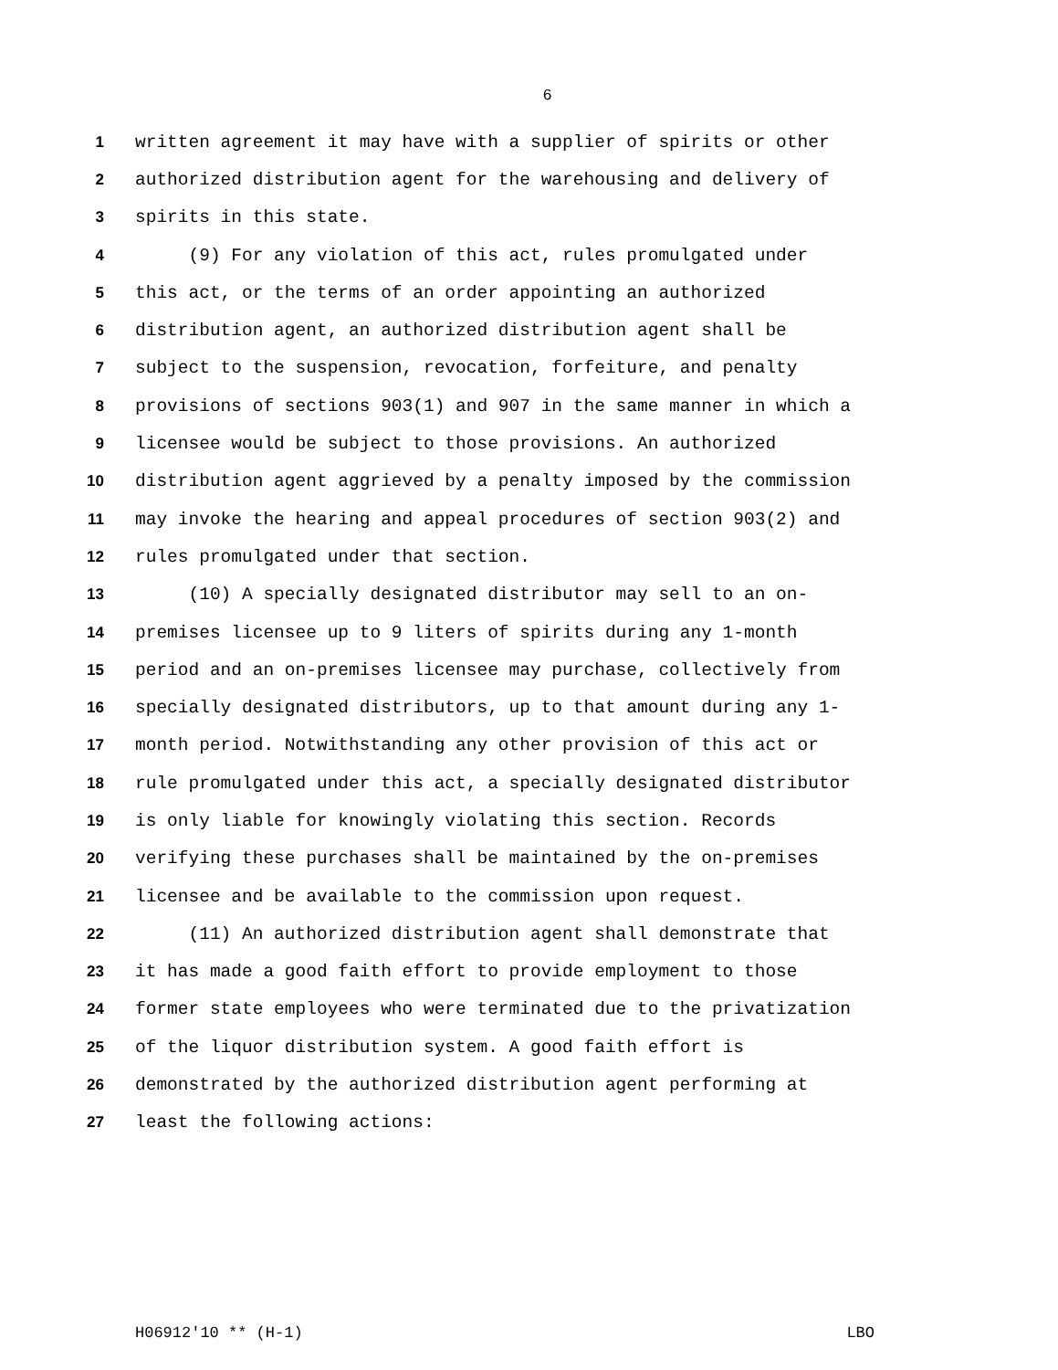6
1 written agreement it may have with a supplier of spirits or other
2 authorized distribution agent for the warehousing and delivery of
3 spirits in this state.
4 (9) For any violation of this act, rules promulgated under
5 this act, or the terms of an order appointing an authorized
6 distribution agent, an authorized distribution agent shall be
7 subject to the suspension, revocation, forfeiture, and penalty
8 provisions of sections 903(1) and 907 in the same manner in which a
9 licensee would be subject to those provisions. An authorized
10 distribution agent aggrieved by a penalty imposed by the commission
11 may invoke the hearing and appeal procedures of section 903(2) and
12 rules promulgated under that section.
13 (10) A specially designated distributor may sell to an on-
14 premises licensee up to 9 liters of spirits during any 1-month
15 period and an on-premises licensee may purchase, collectively from
16 specially designated distributors, up to that amount during any 1-
17 month period. Notwithstanding any other provision of this act or
18 rule promulgated under this act, a specially designated distributor
19 is only liable for knowingly violating this section. Records
20 verifying these purchases shall be maintained by the on-premises
21 licensee and be available to the commission upon request.
22 (11) An authorized distribution agent shall demonstrate that
23 it has made a good faith effort to provide employment to those
24 former state employees who were terminated due to the privatization
25 of the liquor distribution system. A good faith effort is
26 demonstrated by the authorized distribution agent performing at
27 least the following actions:
H06912'10 ** (H-1) LBO